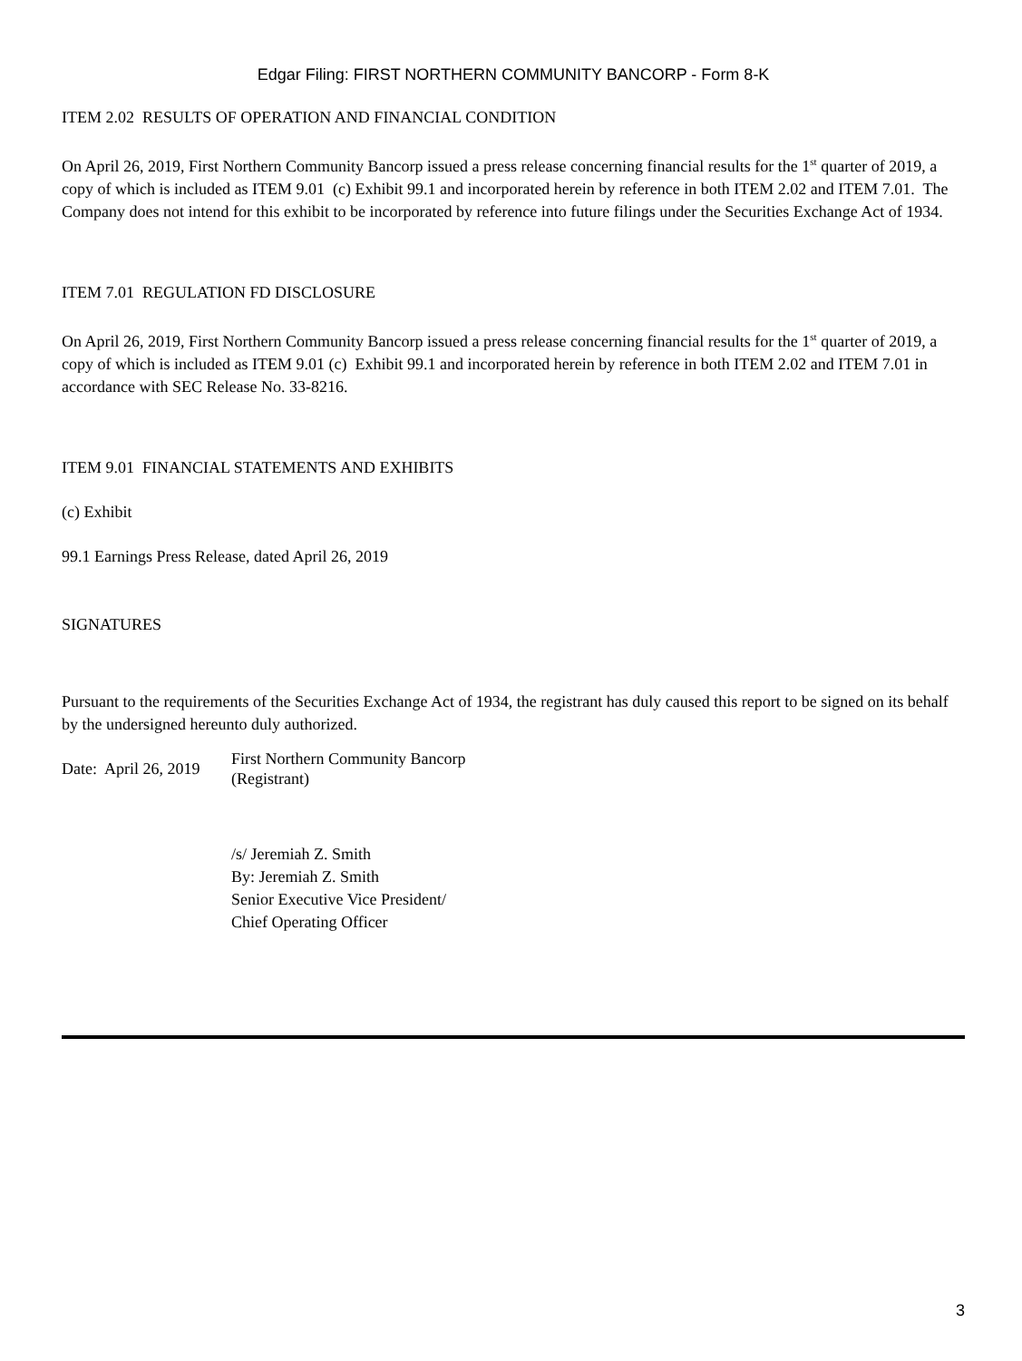Edgar Filing: FIRST NORTHERN COMMUNITY BANCORP - Form 8-K
ITEM 2.02 RESULTS OF OPERATION AND FINANCIAL CONDITION
On April 26, 2019, First Northern Community Bancorp issued a press release concerning financial results for the 1<sup>st</sup> quarter of 2019, a copy of which is included as ITEM 9.01 (c) Exhibit 99.1 and incorporated herein by reference in both ITEM 2.02 and ITEM 7.01. The Company does not intend for this exhibit to be incorporated by reference into future filings under the Securities Exchange Act of 1934.
ITEM 7.01 REGULATION FD DISCLOSURE
On April 26, 2019, First Northern Community Bancorp issued a press release concerning financial results for the 1<sup>st</sup> quarter of 2019, a copy of which is included as ITEM 9.01 (c) Exhibit 99.1 and incorporated herein by reference in both ITEM 2.02 and ITEM 7.01 in accordance with SEC Release No. 33-8216.
ITEM 9.01 FINANCIAL STATEMENTS AND EXHIBITS
(c) Exhibit
99.1 Earnings Press Release, dated April 26, 2019
SIGNATURES
Pursuant to the requirements of the Securities Exchange Act of 1934, the registrant has duly caused this report to be signed on its behalf by the undersigned hereunto duly authorized.
Date: April 26, 2019
First Northern Community Bancorp
(Registrant)
/s/ Jeremiah Z. Smith
By: Jeremiah Z. Smith
Senior Executive Vice President/
Chief Operating Officer
3